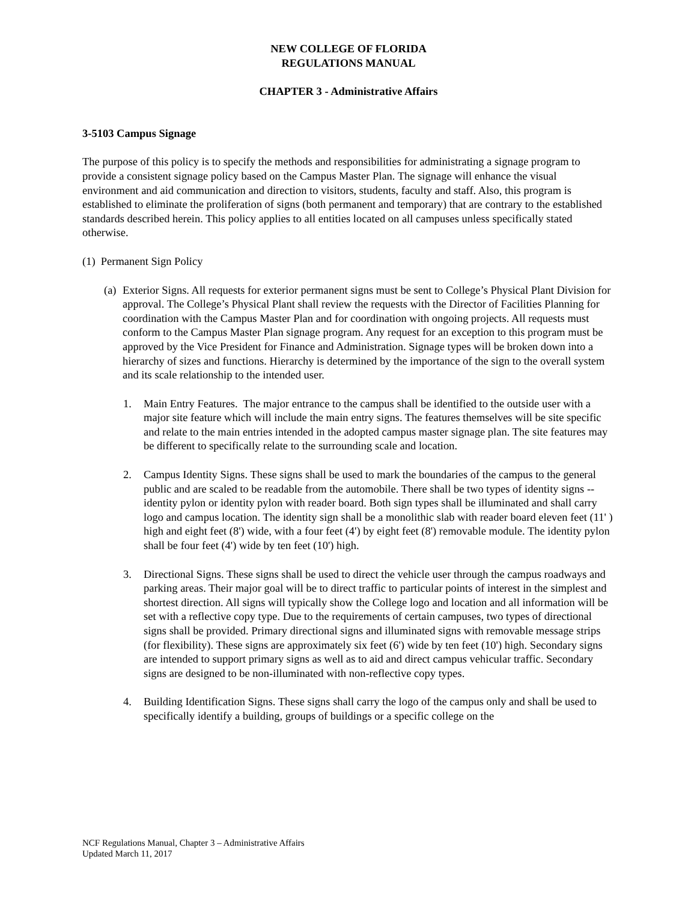NEW COLLEGE OF FLORIDA
REGULATIONS MANUAL
CHAPTER 3 - Administrative Affairs
3-5103 Campus Signage
The purpose of this policy is to specify the methods and responsibilities for administrating a signage program to provide a consistent signage policy based on the Campus Master Plan. The signage will enhance the visual environment and aid communication and direction to visitors, students, faculty and staff. Also, this program is established to eliminate the proliferation of signs (both permanent and temporary) that are contrary to the established standards described herein. This policy applies to all entities located on all campuses unless specifically stated otherwise.
(1) Permanent Sign Policy
(a)
Exterior Signs. All requests for exterior permanent signs must be sent to College’s Physical Plant Division for approval. The College’s Physical Plant shall review the requests with the Director of Facilities Planning for coordination with the Campus Master Plan and for coordination with ongoing projects. All requests must conform to the Campus Master Plan signage program. Any request for an exception to this program must be approved by the Vice President for Finance and Administration. Signage types will be broken down into a hierarchy of sizes and functions. Hierarchy is determined by the importance of the sign to the overall system and its scale relationship to the intended user.
1. Main Entry Features. The major entrance to the campus shall be identified to the outside user with a major site feature which will include the main entry signs. The features themselves will be site specific and relate to the main entries intended in the adopted campus master signage plan. The site features may be different to specifically relate to the surrounding scale and location.
2. Campus Identity Signs. These signs shall be used to mark the boundaries of the campus to the general public and are scaled to be readable from the automobile. There shall be two types of identity signs -- identity pylon or identity pylon with reader board. Both sign types shall be illuminated and shall carry logo and campus location. The identity sign shall be a monolithic slab with reader board eleven feet (11' ) high and eight feet (8') wide, with a four feet (4') by eight feet (8') removable module. The identity pylon shall be four feet (4') wide by ten feet (10') high.
3. Directional Signs. These signs shall be used to direct the vehicle user through the campus roadways and parking areas. Their major goal will be to direct traffic to particular points of interest in the simplest and shortest direction. All signs will typically show the College logo and location and all information will be set with a reflective copy type. Due to the requirements of certain campuses, two types of directional signs shall be provided. Primary directional signs and illuminated signs with removable message strips (for flexibility). These signs are approximately six feet (6') wide by ten feet (10') high. Secondary signs are intended to support primary signs as well as to aid and direct campus vehicular traffic. Secondary signs are designed to be non-illuminated with non-reflective copy types.
4. Building Identification Signs. These signs shall carry the logo of the campus only and shall be used to specifically identify a building, groups of buildings or a specific college on the
NCF Regulations Manual, Chapter 3 – Administrative Affairs
Updated March 11, 2017